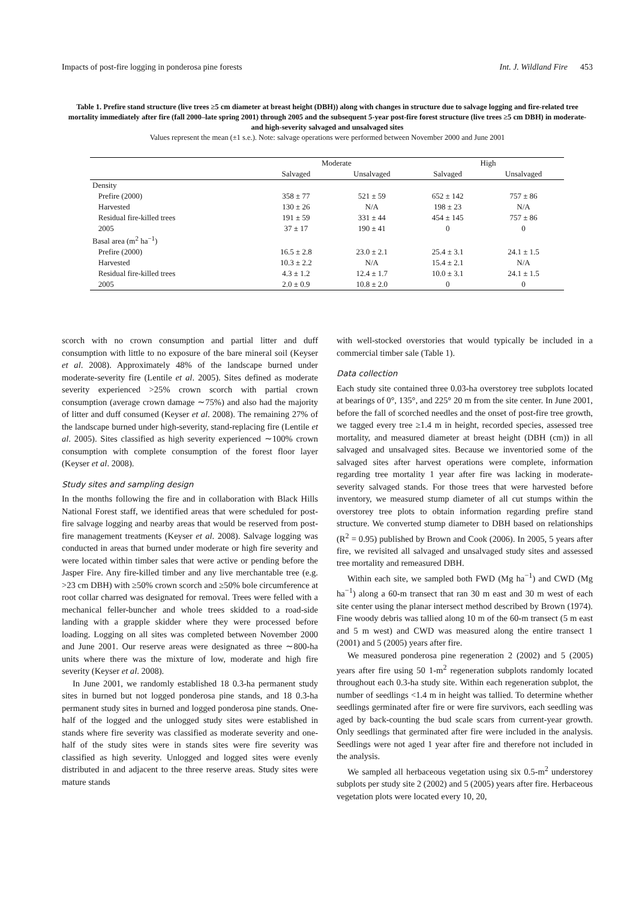Impacts of post-fire logging in ponderosa pine forests Int. J. Wildland Fire 453
Table 1. Prefire stand structure (live trees ≥5 cm diameter at breast height (DBH)) along with changes in structure due to salvage logging and fire-related tree mortality immediately after fire (fall 2000–late spring 2001) through 2005 and the subsequent 5-year post-fire forest structure (live trees ≥5 cm DBH) in moderate- and high-severity salvaged and unsalvaged sites
Values represent the mean (±1 s.e.). Note: salvage operations were performed between November 2000 and June 2001
| | Moderate | | High | |
| --- | --- | --- | --- | --- |
| | Salvaged | Unsalvaged | Salvaged | Unsalvaged |
| Density | | | | |
| Prefire (2000) | 358 ± 77 | 521 ± 59 | 652 ± 142 | 757 ± 86 |
| Harvested | 130 ± 26 | N/A | 198 ± 23 | N/A |
| Residual fire-killed trees | 191 ± 59 | 331 ± 44 | 454 ± 145 | 757 ± 86 |
| 2005 | 37 ± 17 | 190 ± 41 | 0 | 0 |
| Basal area (m<sup>2</sup> ha<sup>−1</sup>) | | | | |
| Prefire (2000) | 16.5 ± 2.8 | 23.0 ± 2.1 | 25.4 ± 3.1 | 24.1 ± 1.5 |
| Harvested | 10.3 ± 2.2 | N/A | 15.4 ± 2.1 | N/A |
| Residual fire-killed trees | 4.3 ± 1.2 | 12.4 ± 1.7 | 10.0 ± 3.1 | 24.1 ± 1.5 |
| 2005 | 2.0 ± 0.9 | 10.8 ± 2.0 | 0 | 0 |
scorch with no crown consumption and partial litter and duff consumption with little to no exposure of the bare mineral soil (Keyser et al. 2008). Approximately 48% of the landscape burned under moderate-severity fire (Lentile et al. 2005). Sites defined as moderate severity experienced >25% crown scorch with partial crown consumption (average crown damage ∼75%) and also had the majority of litter and duff consumed (Keyser et al. 2008). The remaining 27% of the landscape burned under high-severity, stand-replacing fire (Lentile et al. 2005). Sites classified as high severity experienced ∼100% crown consumption with complete consumption of the forest floor layer (Keyser et al. 2008).
Study sites and sampling design
In the months following the fire and in collaboration with Black Hills National Forest staff, we identified areas that were scheduled for post-fire salvage logging and nearby areas that would be reserved from post-fire management treatments (Keyser et al. 2008). Salvage logging was conducted in areas that burned under moderate or high fire severity and were located within timber sales that were active or pending before the Jasper Fire. Any fire-killed timber and any live merchantable tree (e.g. >23 cm DBH) with ≥50% crown scorch and ≥50% bole circumference at root collar charred was designated for removal. Trees were felled with a mechanical feller-buncher and whole trees skidded to a road-side landing with a grapple skidder where they were processed before loading. Logging on all sites was completed between November 2000 and June 2001. Our reserve areas were designated as three ∼800-ha units where there was the mixture of low, moderate and high fire severity (Keyser et al. 2008).
In June 2001, we randomly established 18 0.3-ha permanent study sites in burned but not logged ponderosa pine stands, and 18 0.3-ha permanent study sites in burned and logged ponderosa pine stands. One-half of the logged and the unlogged study sites were established in stands where fire severity was classified as moderate severity and one-half of the study sites were in stands sites were fire severity was classified as high severity. Unlogged and logged sites were evenly distributed in and adjacent to the three reserve areas. Study sites were mature stands
with well-stocked overstories that would typically be included in a commercial timber sale (Table 1).
Data collection
Each study site contained three 0.03-ha overstorey tree subplots located at bearings of 0°, 135°, and 225° 20 m from the site center. In June 2001, before the fall of scorched needles and the onset of post-fire tree growth, we tagged every tree ≥1.4 m in height, recorded species, assessed tree mortality, and measured diameter at breast height (DBH (cm)) in all salvaged and unsalvaged sites. Because we inventoried some of the salvaged sites after harvest operations were complete, information regarding tree mortality 1 year after fire was lacking in moderate-severity salvaged stands. For those trees that were harvested before inventory, we measured stump diameter of all cut stumps within the overstorey tree plots to obtain information regarding prefire stand structure. We converted stump diameter to DBH based on relationships (R<sup>2</sup> = 0.95) published by Brown and Cook (2006). In 2005, 5 years after fire, we revisited all salvaged and unsalvaged study sites and assessed tree mortality and remeasured DBH.
Within each site, we sampled both FWD (Mg ha<sup>−1</sup>) and CWD (Mg ha<sup>−1</sup>) along a 60-m transect that ran 30 m east and 30 m west of each site center using the planar intersect method described by Brown (1974). Fine woody debris was tallied along 10 m of the 60-m transect (5 m east and 5 m west) and CWD was measured along the entire transect 1 (2001) and 5 (2005) years after fire.
We measured ponderosa pine regeneration 2 (2002) and 5 (2005) years after fire using 50 1-m<sup>2</sup> regeneration subplots randomly located throughout each 0.3-ha study site. Within each regeneration subplot, the number of seedlings <1.4 m in height was tallied. To determine whether seedlings germinated after fire or were fire survivors, each seedling was aged by back-counting the bud scale scars from current-year growth. Only seedlings that germinated after fire were included in the analysis. Seedlings were not aged 1 year after fire and therefore not included in the analysis.
We sampled all herbaceous vegetation using six 0.5-m<sup>2</sup> understorey subplots per study site 2 (2002) and 5 (2005) years after fire. Herbaceous vegetation plots were located every 10, 20,